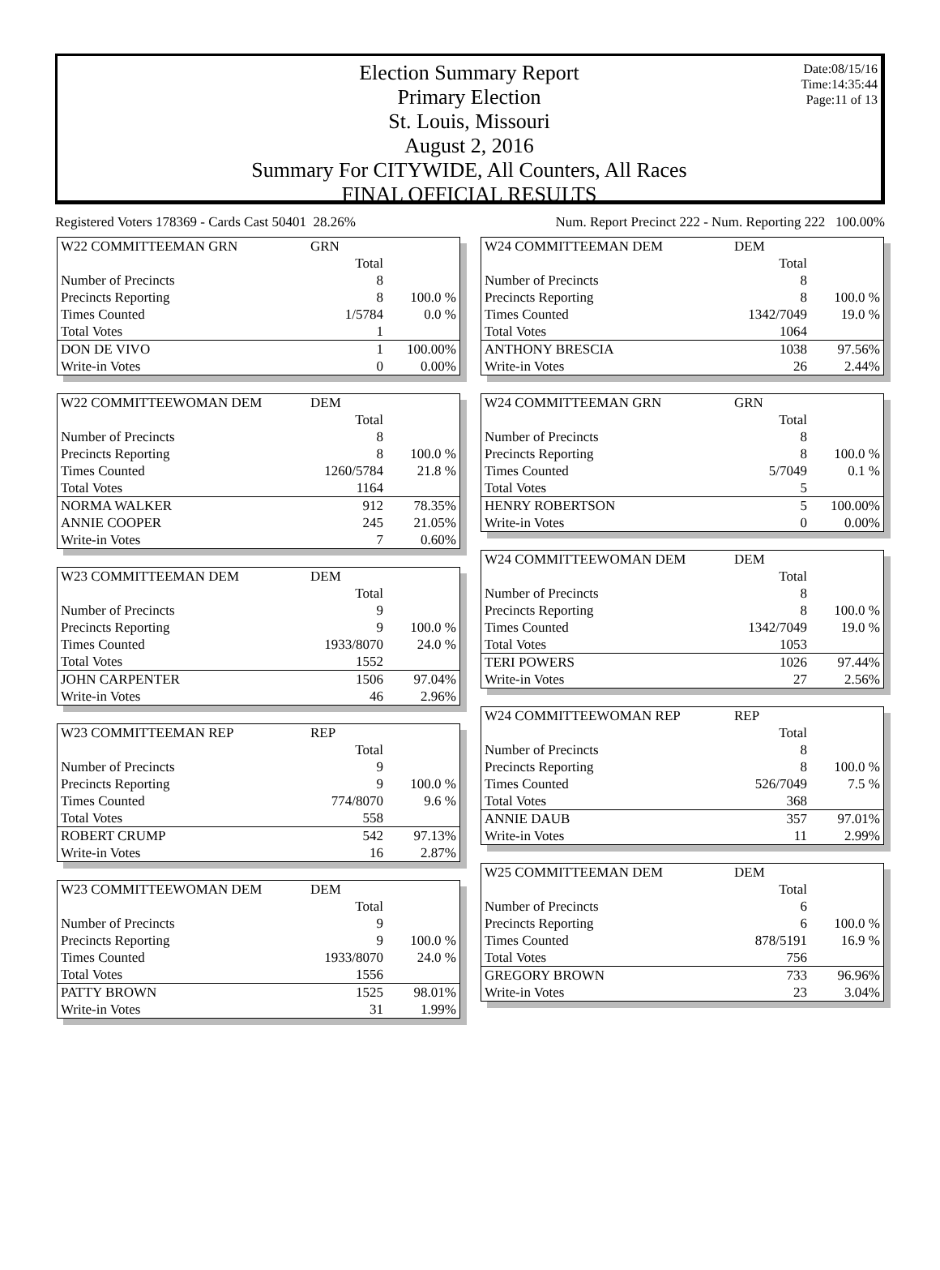Date:08/15/16
Time:14:35:44
Page:11 of 13
Election Summary Report
Primary Election
St. Louis, Missouri
August 2, 2016
Summary For CITYWIDE, All Counters, All Races
FINAL OFFICIAL RESULTS
Registered Voters 178369 - Cards Cast 50401 28.26%
Num. Report Precinct 222 - Num. Reporting 222 100.00%
| W22 COMMITTEEMAN GRN | GRN | |
| --- | --- | --- |
| | Total | |
| Number of Precincts | 8 | |
| Precincts Reporting | 8 | 100.0 % |
| Times Counted | 1/5784 | 0.0 % |
| Total Votes | 1 | |
| DON DE VIVO | 1 | 100.00% |
| Write-in Votes | 0 | 0.00% |
| W22 COMMITTEEWOMAN DEM | DEM | |
| --- | --- | --- |
| | Total | |
| Number of Precincts | 8 | |
| Precincts Reporting | 8 | 100.0 % |
| Times Counted | 1260/5784 | 21.8 % |
| Total Votes | 1164 | |
| NORMA WALKER | 912 | 78.35% |
| ANNIE COOPER | 245 | 21.05% |
| Write-in Votes | 7 | 0.60% |
| W23 COMMITTEEMAN DEM | DEM | |
| --- | --- | --- |
| | Total | |
| Number of Precincts | 9 | |
| Precincts Reporting | 9 | 100.0 % |
| Times Counted | 1933/8070 | 24.0 % |
| Total Votes | 1552 | |
| JOHN CARPENTER | 1506 | 97.04% |
| Write-in Votes | 46 | 2.96% |
| W23 COMMITTEEMAN REP | REP | |
| --- | --- | --- |
| | Total | |
| Number of Precincts | 9 | |
| Precincts Reporting | 9 | 100.0 % |
| Times Counted | 774/8070 | 9.6 % |
| Total Votes | 558 | |
| ROBERT CRUMP | 542 | 97.13% |
| Write-in Votes | 16 | 2.87% |
| W23 COMMITTEEWOMAN DEM | DEM | |
| --- | --- | --- |
| | Total | |
| Number of Precincts | 9 | |
| Precincts Reporting | 9 | 100.0 % |
| Times Counted | 1933/8070 | 24.0 % |
| Total Votes | 1556 | |
| PATTY BROWN | 1525 | 98.01% |
| Write-in Votes | 31 | 1.99% |
| W24 COMMITTEEMAN DEM | DEM | |
| --- | --- | --- |
| | Total | |
| Number of Precincts | 8 | |
| Precincts Reporting | 8 | 100.0 % |
| Times Counted | 1342/7049 | 19.0 % |
| Total Votes | 1064 | |
| ANTHONY BRESCIA | 1038 | 97.56% |
| Write-in Votes | 26 | 2.44% |
| W24 COMMITTEEMAN GRN | GRN | |
| --- | --- | --- |
| | Total | |
| Number of Precincts | 8 | |
| Precincts Reporting | 8 | 100.0 % |
| Times Counted | 5/7049 | 0.1 % |
| Total Votes | 5 | |
| HENRY ROBERTSON | 5 | 100.00% |
| Write-in Votes | 0 | 0.00% |
| W24 COMMITTEEWOMAN DEM | DEM | |
| --- | --- | --- |
| | Total | |
| Number of Precincts | 8 | |
| Precincts Reporting | 8 | 100.0 % |
| Times Counted | 1342/7049 | 19.0 % |
| Total Votes | 1053 | |
| TERI POWERS | 1026 | 97.44% |
| Write-in Votes | 27 | 2.56% |
| W24 COMMITTEEWOMAN REP | REP | |
| --- | --- | --- |
| | Total | |
| Number of Precincts | 8 | |
| Precincts Reporting | 8 | 100.0 % |
| Times Counted | 526/7049 | 7.5 % |
| Total Votes | 368 | |
| ANNIE DAUB | 357 | 97.01% |
| Write-in Votes | 11 | 2.99% |
| W25 COMMITTEEMAN DEM | DEM | |
| --- | --- | --- |
| | Total | |
| Number of Precincts | 6 | |
| Precincts Reporting | 6 | 100.0 % |
| Times Counted | 878/5191 | 16.9 % |
| Total Votes | 756 | |
| GREGORY BROWN | 733 | 96.96% |
| Write-in Votes | 23 | 3.04% |